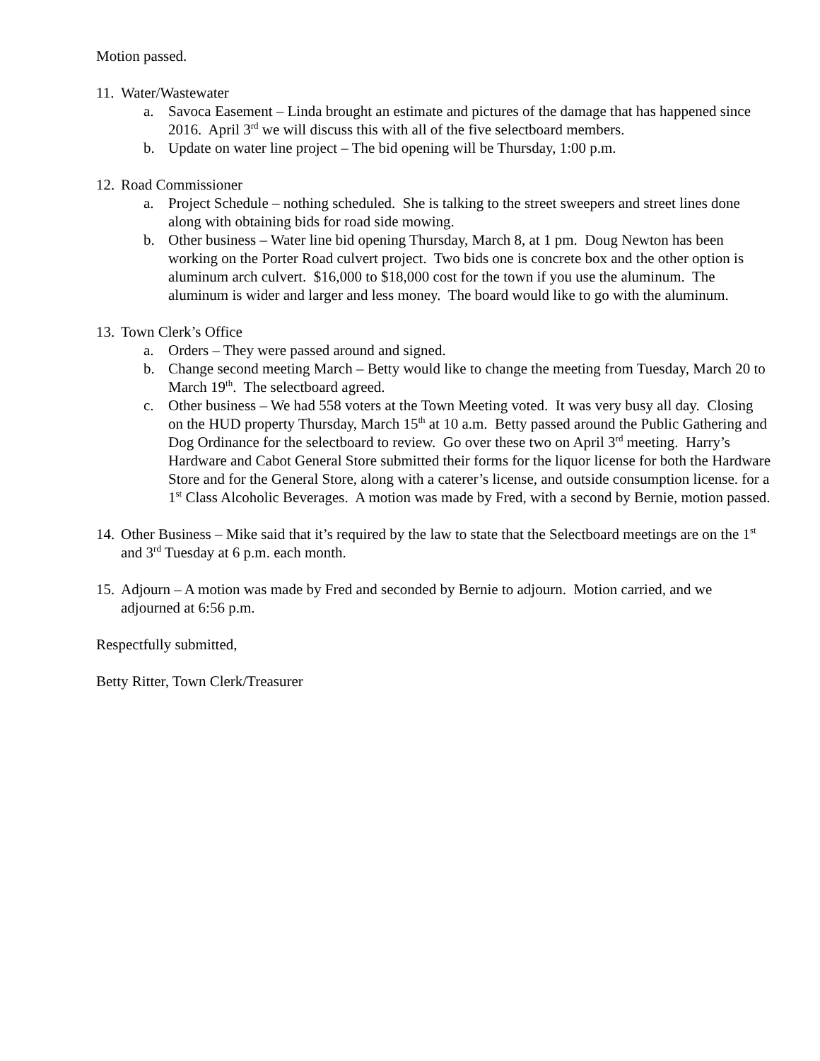Motion passed.
11. Water/Wastewater
a. Savoca Easement – Linda brought an estimate and pictures of the damage that has happened since 2016. April 3<sup>rd</sup> we will discuss this with all of the five selectboard members.
b. Update on water line project – The bid opening will be Thursday, 1:00 p.m.
12. Road Commissioner
a. Project Schedule – nothing scheduled. She is talking to the street sweepers and street lines done along with obtaining bids for road side mowing.
b. Other business – Water line bid opening Thursday, March 8, at 1 pm. Doug Newton has been working on the Porter Road culvert project. Two bids one is concrete box and the other option is aluminum arch culvert. $16,000 to $18,000 cost for the town if you use the aluminum. The aluminum is wider and larger and less money. The board would like to go with the aluminum.
13. Town Clerk’s Office
a. Orders – They were passed around and signed.
b. Change second meeting March – Betty would like to change the meeting from Tuesday, March 20 to March 19<sup>th</sup>. The selectboard agreed.
c. Other business – We had 558 voters at the Town Meeting voted. It was very busy all day. Closing on the HUD property Thursday, March 15<sup>th</sup> at 10 a.m. Betty passed around the Public Gathering and Dog Ordinance for the selectboard to review. Go over these two on April 3<sup>rd</sup> meeting. Harry’s Hardware and Cabot General Store submitted their forms for the liquor license for both the Hardware Store and for the General Store, along with a caterer’s license, and outside consumption license. for a 1<sup>st</sup> Class Alcoholic Beverages. A motion was made by Fred, with a second by Bernie, motion passed.
14. Other Business – Mike said that it’s required by the law to state that the Selectboard meetings are on the 1<sup>st</sup> and 3<sup>rd</sup> Tuesday at 6 p.m. each month.
15. Adjourn – A motion was made by Fred and seconded by Bernie to adjourn. Motion carried, and we adjourned at 6:56 p.m.
Respectfully submitted,
Betty Ritter, Town Clerk/Treasurer